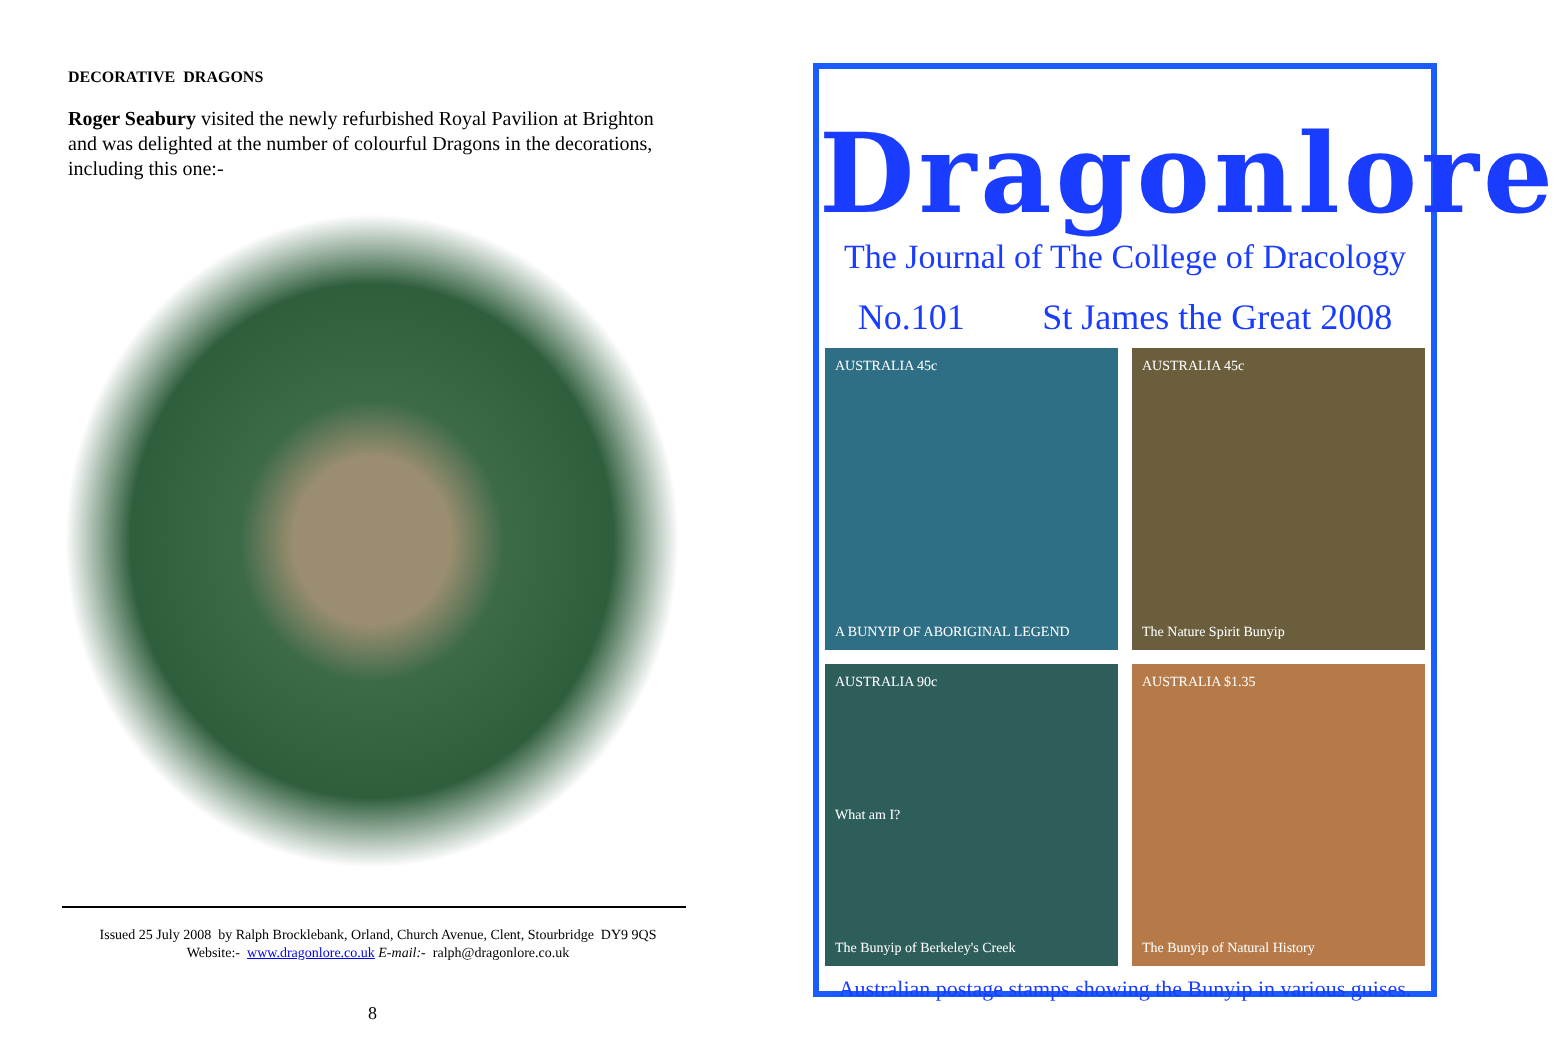DECORATIVE DRAGONS
Roger Seabury visited the newly refurbished Royal Pavilion at Brighton and was delighted at the number of colourful Dragons in the decorations, including this one:-
Issued 25 July 2008 by Ralph Brocklebank, Orland, Church Avenue, Clent, Stourbridge DY9 9QS
Website:- www.dragonlore.co.uk E-mail:- ralph@dragonlore.co.uk
8
Dragonlore
The Journal of The College of Dracology
No.101 St James the Great 2008
AUSTRALIA 45c
A BUNYIP OF ABORIGINAL LEGEND
AUSTRALIA 45c
The Nature Spirit Bunyip
AUSTRALIA 90c
What am I?
The Bunyip of Berkeley's Creek
AUSTRALIA $1.35
The Bunyip of Natural History
Australian postage stamps showing the Bunyip in various guises.